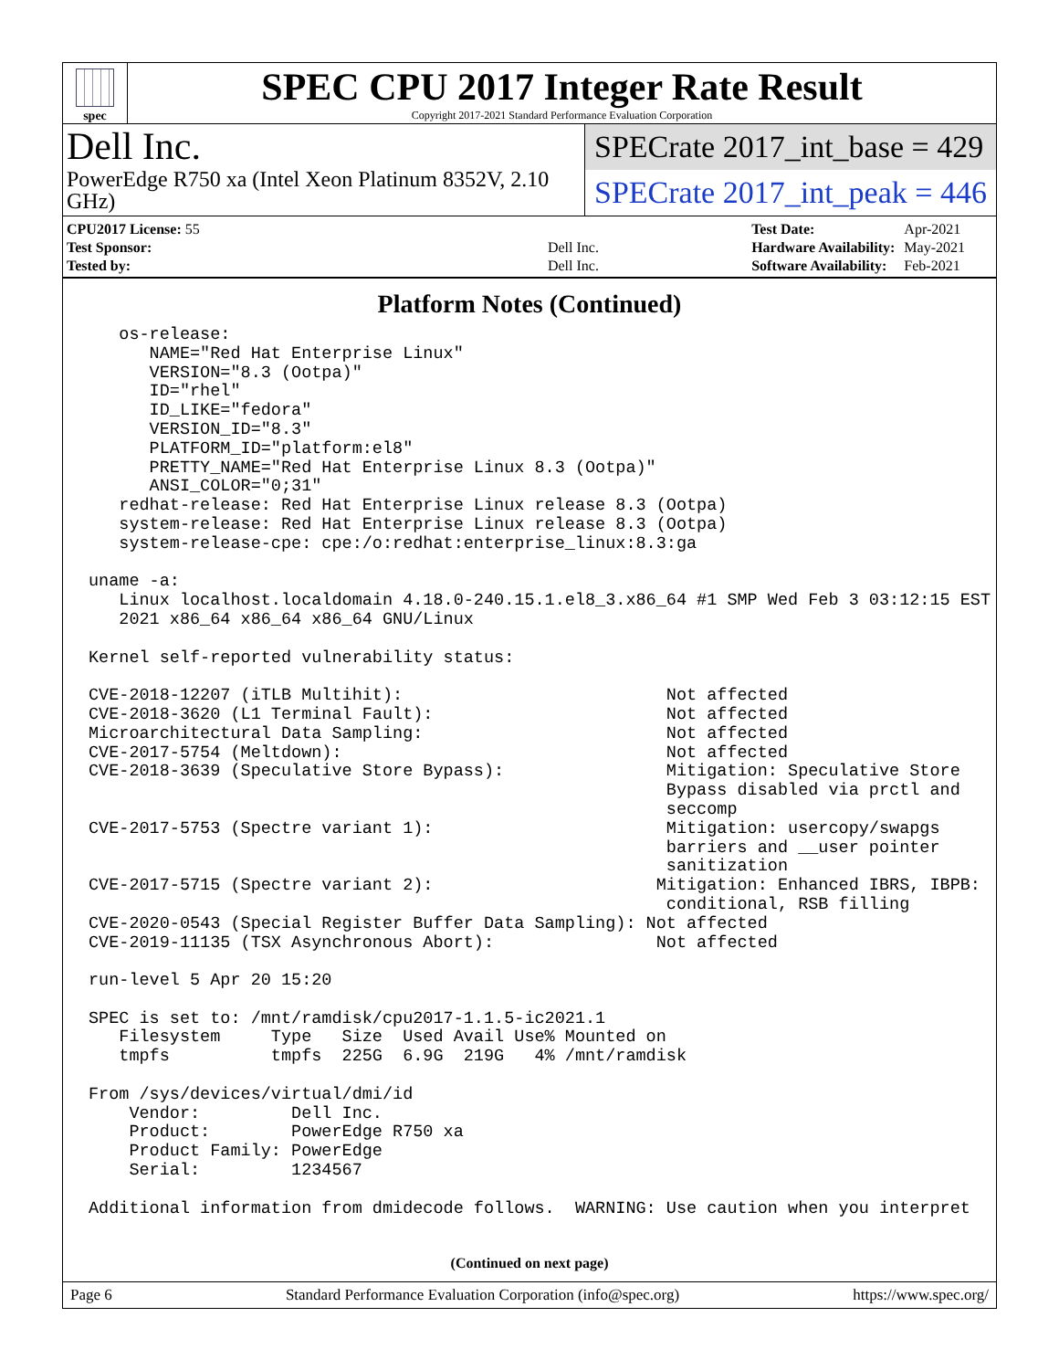spec
SPEC CPU 2017 Integer Rate Result
Copyright 2017-2021 Standard Performance Evaluation Corporation
Dell Inc.
PowerEdge R750 xa (Intel Xeon Platinum 8352V, 2.10 GHz)
SPECrate 2017_int_base = 429
SPECrate 2017_int_peak = 446
| CPU2017 License: 55 | |
| Test Sponsor: | Dell Inc. |
| Tested by: | Dell Inc. |
| Test Date: | Apr-2021 |
| Hardware Availability: | May-2021 |
| Software Availability: | Feb-2021 |
Platform Notes (Continued)
   os-release:
      NAME="Red Hat Enterprise Linux"
      VERSION="8.3 (Ootpa)"
      ID="rhel"
      ID_LIKE="fedora"
      VERSION_ID="8.3"
      PLATFORM_ID="platform:el8"
      PRETTY_NAME="Red Hat Enterprise Linux 8.3 (Ootpa)"
      ANSI_COLOR="0;31"
   redhat-release: Red Hat Enterprise Linux release 8.3 (Ootpa)
   system-release: Red Hat Enterprise Linux release 8.3 (Ootpa)
   system-release-cpe: cpe:/o:redhat:enterprise_linux:8.3:ga

uname -a:
   Linux localhost.localdomain 4.18.0-240.15.1.el8_3.x86_64 #1 SMP Wed Feb 3 03:12:15 EST
   2021 x86_64 x86_64 x86_64 GNU/Linux

Kernel self-reported vulnerability status:

CVE-2018-12207 (iTLB Multihit):                          Not affected
CVE-2018-3620 (L1 Terminal Fault):                       Not affected
Microarchitectural Data Sampling:                        Not affected
CVE-2017-5754 (Meltdown):                                Not affected
CVE-2018-3639 (Speculative Store Bypass):                Mitigation: Speculative Store
                                                         Bypass disabled via prctl and
                                                         seccomp
CVE-2017-5753 (Spectre variant 1):                       Mitigation: usercopy/swapgs
                                                         barriers and __user pointer
                                                         sanitization
CVE-2017-5715 (Spectre variant 2):                      Mitigation: Enhanced IBRS, IBPB:
                                                         conditional, RSB filling
CVE-2020-0543 (Special Register Buffer Data Sampling): Not affected
CVE-2019-11135 (TSX Asynchronous Abort):                Not affected

run-level 5 Apr 20 15:20

SPEC is set to: /mnt/ramdisk/cpu2017-1.1.5-ic2021.1
   Filesystem     Type   Size  Used Avail Use% Mounted on
   tmpfs          tmpfs  225G  6.9G  219G   4% /mnt/ramdisk

From /sys/devices/virtual/dmi/id
    Vendor:         Dell Inc.
    Product:        PowerEdge R750 xa
    Product Family: PowerEdge
    Serial:         1234567

Additional information from dmidecode follows.  WARNING: Use caution when you interpret
(Continued on next page)
Page 6 Standard Performance Evaluation Corporation (info@spec.org) https://www.spec.org/